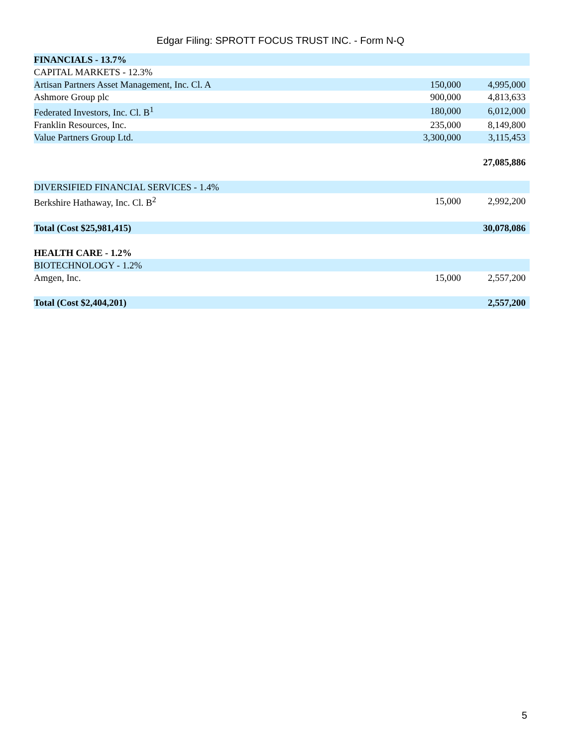Edgar Filing: SPROTT FOCUS TRUST INC. - Form N-Q
| FINANCIALS - 13.7% | | |
| CAPITAL MARKETS - 12.3% | | |
| Artisan Partners Asset Management, Inc. Cl. A | 150,000 | 4,995,000 |
| Ashmore Group plc | 900,000 | 4,813,633 |
| Federated Investors, Inc. Cl. B<sup>1</sup> | 180,000 | 6,012,000 |
| Franklin Resources, Inc. | 235,000 | 8,149,800 |
| Value Partners Group Ltd. | 3,300,000 | 3,115,453 |
| | | 27,085,886 |
| DIVERSIFIED FINANCIAL SERVICES - 1.4% | | |
| Berkshire Hathaway, Inc. Cl. B<sup>2</sup> | 15,000 | 2,992,200 |
| Total (Cost $25,981,415) | | 30,078,086 |
| HEALTH CARE - 1.2% | | |
| BIOTECHNOLOGY - 1.2% | | |
| Amgen, Inc. | 15,000 | 2,557,200 |
| Total (Cost $2,404,201) | | 2,557,200 |
5